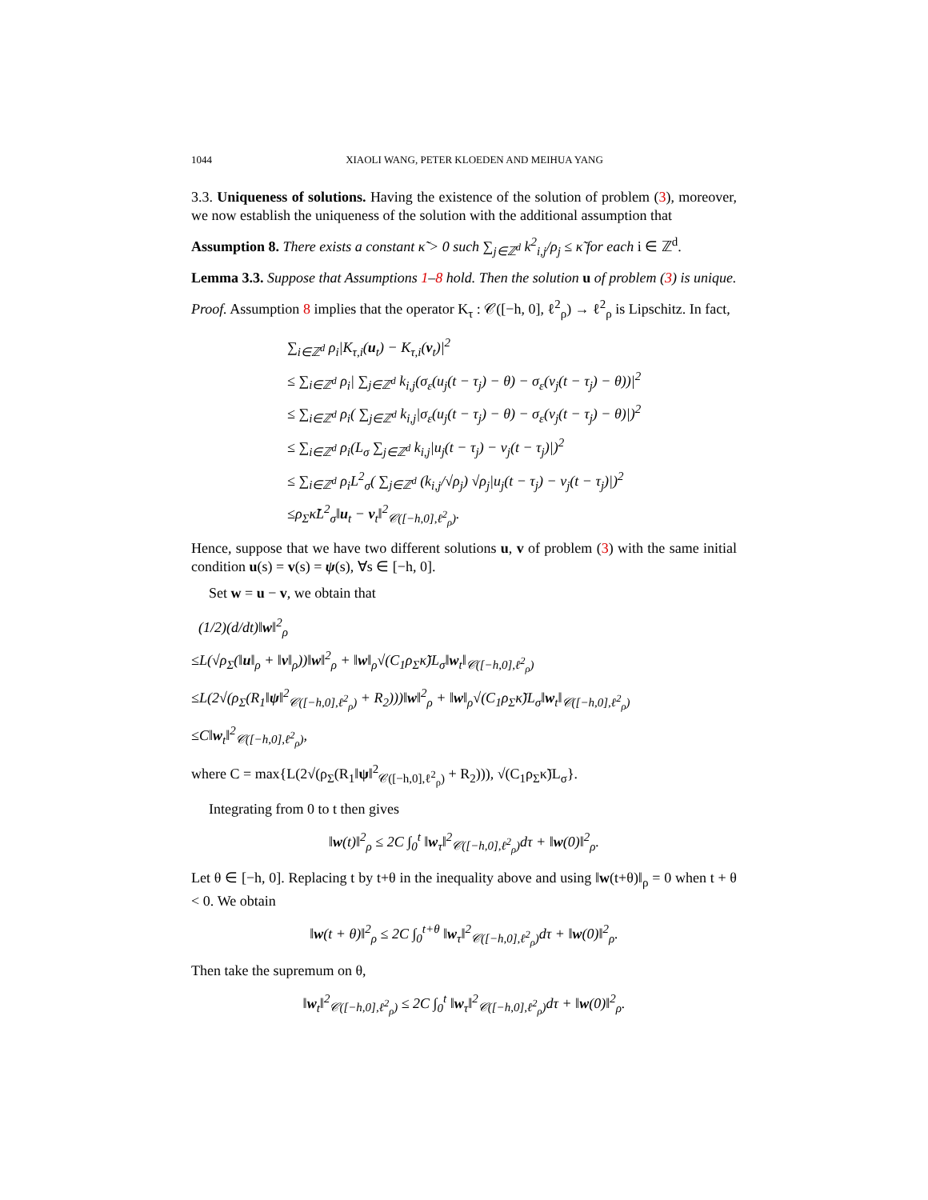1044 XIAOLI WANG, PETER KLOEDEN AND MEIHUA YANG
3.3. Uniqueness of solutions. Having the existence of the solution of problem (3), moreover, we now establish the uniqueness of the solution with the additional assumption that
Assumption 8. There exists a constant κ̃ > 0 such ∑<sub>j∈ℤ<sup>d</sup></sub> k<sup>2</sup><sub>i,j</sub>/ρ<sub>j</sub> ≤ κ̃ for each i ∈ ℤ<sup>d</sup>.
Lemma 3.3. Suppose that Assumptions 1–8 hold. Then the solution u of problem (3) is unique.
Proof. Assumption 8 implies that the operator K<sub>τ</sub> : 𝒞([−h, 0], ℓ<sup>2</sup><sub>ρ</sub>) → ℓ<sup>2</sup><sub>ρ</sub> is Lipschitz. In fact,
∑<sub>i∈ℤ<sup>d</sup></sub> ρ<sub>i</sub>|K<sub>τ,i</sub>(u<sub>t</sub>) − K<sub>τ,i</sub>(v<sub>t</sub>)|<sup>2</sup>
≤ ∑<sub>i∈ℤ<sup>d</sup></sub> ρ<sub>i</sub>| ∑<sub>j∈ℤ<sup>d</sup></sub> k<sub>i,j</sub>(σ<sub>ε</sub>(u<sub>j</sub>(t − τ<sub>j</sub>) − θ) − σ<sub>ε</sub>(v<sub>j</sub>(t − τ<sub>j</sub>) − θ))|<sup>2</sup>
≤ ∑<sub>i∈ℤ<sup>d</sup></sub> ρ<sub>i</sub>( ∑<sub>j∈ℤ<sup>d</sup></sub> k<sub>i,j</sub>|σ<sub>ε</sub>(u<sub>j</sub>(t − τ<sub>j</sub>) − θ) − σ<sub>ε</sub>(v<sub>j</sub>(t − τ<sub>j</sub>) − θ)|)<sup>2</sup>
≤ ∑<sub>i∈ℤ<sup>d</sup></sub> ρ<sub>i</sub>(L<sub>σ</sub> ∑<sub>j∈ℤ<sup>d</sup></sub> k<sub>i,j</sub>|u<sub>j</sub>(t − τ<sub>j</sub>) − v<sub>j</sub>(t − τ<sub>j</sub>)|)<sup>2</sup>
≤ ∑<sub>i∈ℤ<sup>d</sup></sub> ρ<sub>i</sub>L<sup>2</sup><sub>σ</sub>( ∑<sub>j∈ℤ<sup>d</sup></sub> (k<sub>i,j</sub>/√ρ<sub>j</sub>) √ρ<sub>j</sub>|u<sub>j</sub>(t − τ<sub>j</sub>) − v<sub>j</sub>(t − τ<sub>j</sub>)|)<sup>2</sup>
≤ρ<sub>Σ</sub>κ̃L<sup>2</sup><sub>σ</sub>‖u<sub>t</sub> − v<sub>t</sub>‖<sup>2</sup><sub>𝒞([−h,0],ℓ<sup>2</sup><sub>ρ</sub>)</sub>.
Hence, suppose that we have two different solutions u, v of problem (3) with the same initial condition u(s) = v(s) = ψ(s), ∀s ∈ [−h, 0].
Set w = u − v, we obtain that
(1/2)(d/dt)‖w‖<sup>2</sup><sub>ρ</sub>
≤L(√ρ<sub>Σ</sub>(‖u‖<sub>ρ</sub> + ‖v‖<sub>ρ</sub>))‖w‖<sup>2</sup><sub>ρ</sub> + ‖w‖<sub>ρ</sub>√(C<sub>1</sub>ρ<sub>Σ</sub>κ̃)L<sub>σ</sub>‖w<sub>t</sub>‖<sub>𝒞([−h,0],ℓ<sup>2</sup><sub>ρ</sub>)</sub>
≤L(2√(ρ<sub>Σ</sub>(R<sub>1</sub>‖ψ‖<sup>2</sup><sub>𝒞([−h,0],ℓ<sup>2</sup><sub>ρ</sub>)</sub> + R<sub>2</sub>)))‖w‖<sup>2</sup><sub>ρ</sub> + ‖w‖<sub>ρ</sub>√(C<sub>1</sub>ρ<sub>Σ</sub>κ̃)L<sub>σ</sub>‖w<sub>t</sub>‖<sub>𝒞([−h,0],ℓ<sup>2</sup><sub>ρ</sub>)</sub>
≤C‖w<sub>t</sub>‖<sup>2</sup><sub>𝒞([−h,0],ℓ<sup>2</sup><sub>ρ</sub>)</sub>,
where C = max{L(2√(ρ<sub>Σ</sub>(R<sub>1</sub>‖ψ‖<sup>2</sup><sub>𝒞([−h,0],ℓ<sup>2</sup><sub>ρ</sub>)</sub> + R<sub>2</sub>))), √(C<sub>1</sub>ρ<sub>Σ</sub>κ̃)L<sub>σ</sub>}.
Integrating from 0 to t then gives
‖w(t)‖<sup>2</sup><sub>ρ</sub> ≤ 2C ∫<sub>0</sub><sup>t</sup> ‖w<sub>τ</sub>‖<sup>2</sup><sub>𝒞([−h,0],ℓ<sup>2</sup><sub>ρ</sub>)</sub>dτ + ‖w(0)‖<sup>2</sup><sub>ρ</sub>.
Let θ ∈ [−h, 0]. Replacing t by t+θ in the inequality above and using ‖w(t+θ)‖<sub>ρ</sub> = 0 when t + θ < 0. We obtain
‖w(t + θ)‖<sup>2</sup><sub>ρ</sub> ≤ 2C ∫<sub>0</sub><sup>t+θ</sup> ‖w<sub>τ</sub>‖<sup>2</sup><sub>𝒞([−h,0],ℓ<sup>2</sup><sub>ρ</sub>)</sub>dτ + ‖w(0)‖<sup>2</sup><sub>ρ</sub>.
Then take the supremum on θ,
‖w<sub>t</sub>‖<sup>2</sup><sub>𝒞([−h,0],ℓ<sup>2</sup><sub>ρ</sub>)</sub> ≤ 2C ∫<sub>0</sub><sup>t</sup> ‖w<sub>τ</sub>‖<sup>2</sup><sub>𝒞([−h,0],ℓ<sup>2</sup><sub>ρ</sub>)</sub>dτ + ‖w(0)‖<sup>2</sup><sub>ρ</sub>.